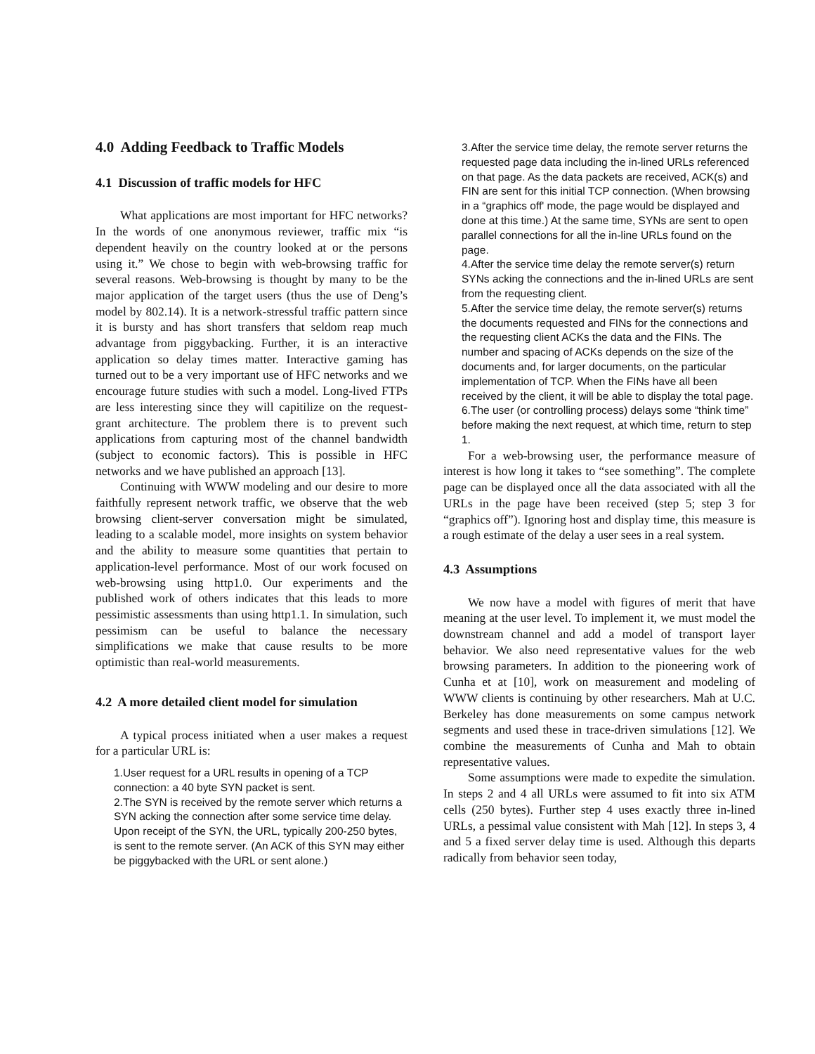4.0 Adding Feedback to Traffic Models
4.1 Discussion of traffic models for HFC
What applications are most important for HFC networks? In the words of one anonymous reviewer, traffic mix “is dependent heavily on the country looked at or the persons using it.” We chose to begin with web-browsing traffic for several reasons. Web-browsing is thought by many to be the major application of the target users (thus the use of Deng’s model by 802.14). It is a network-stressful traffic pattern since it is bursty and has short transfers that seldom reap much advantage from piggybacking. Further, it is an interactive application so delay times matter. Interactive gaming has turned out to be a very important use of HFC networks and we encourage future studies with such a model. Long-lived FTPs are less interesting since they will capitilize on the request-grant architecture. The problem there is to prevent such applications from capturing most of the channel bandwidth (subject to economic factors). This is possible in HFC networks and we have published an approach [13].
Continuing with WWW modeling and our desire to more faithfully represent network traffic, we observe that the web browsing client-server conversation might be simulated, leading to a scalable model, more insights on system behavior and the ability to measure some quantities that pertain to application-level performance. Most of our work focused on web-browsing using http1.0. Our experiments and the published work of others indicates that this leads to more pessimistic assessments than using http1.1. In simulation, such pessimism can be useful to balance the necessary simplifications we make that cause results to be more optimistic than real-world measurements.
4.2 A more detailed client model for simulation
A typical process initiated when a user makes a request for a particular URL is:
1.User request for a URL results in opening of a TCP connection: a 40 byte SYN packet is sent.
2.The SYN is received by the remote server which returns a SYN acking the connection after some service time delay. Upon receipt of the SYN, the URL, typically 200-250 bytes, is sent to the remote server. (An ACK of this SYN may either be piggybacked with the URL or sent alone.)
3.After the service time delay, the remote server returns the requested page data including the in-lined URLs referenced on that page. As the data packets are received, ACK(s) and FIN are sent for this initial TCP connection. (When browsing in a “graphics off' mode, the page would be displayed and done at this time.) At the same time, SYNs are sent to open parallel connections for all the in-line URLs found on the page.
4.After the service time delay the remote server(s) return SYNs acking the connections and the in-lined URLs are sent from the requesting client.
5.After the service time delay, the remote server(s) returns the documents requested and FINs for the connections and the requesting client ACKs the data and the FINs. The number and spacing of ACKs depends on the size of the documents and, for larger documents, on the particular implementation of TCP. When the FINs have all been received by the client, it will be able to display the total page.
6.The user (or controlling process) delays some “think time” before making the next request, at which time, return to step 1.
For a web-browsing user, the performance measure of interest is how long it takes to “see something”. The complete page can be displayed once all the data associated with all the URLs in the page have been received (step 5; step 3 for “graphics off”). Ignoring host and display time, this measure is a rough estimate of the delay a user sees in a real system.
4.3 Assumptions
We now have a model with figures of merit that have meaning at the user level. To implement it, we must model the downstream channel and add a model of transport layer behavior. We also need representative values for the web browsing parameters. In addition to the pioneering work of Cunha et at [10], work on measurement and modeling of WWW clients is continuing by other researchers. Mah at U.C. Berkeley has done measurements on some campus network segments and used these in trace-driven simulations [12]. We combine the measurements of Cunha and Mah to obtain representative values.
Some assumptions were made to expedite the simulation. In steps 2 and 4 all URLs were assumed to fit into six ATM cells (250 bytes). Further step 4 uses exactly three in-lined URLs, a pessimal value consistent with Mah [12]. In steps 3, 4 and 5 a fixed server delay time is used. Although this departs radically from behavior seen today,